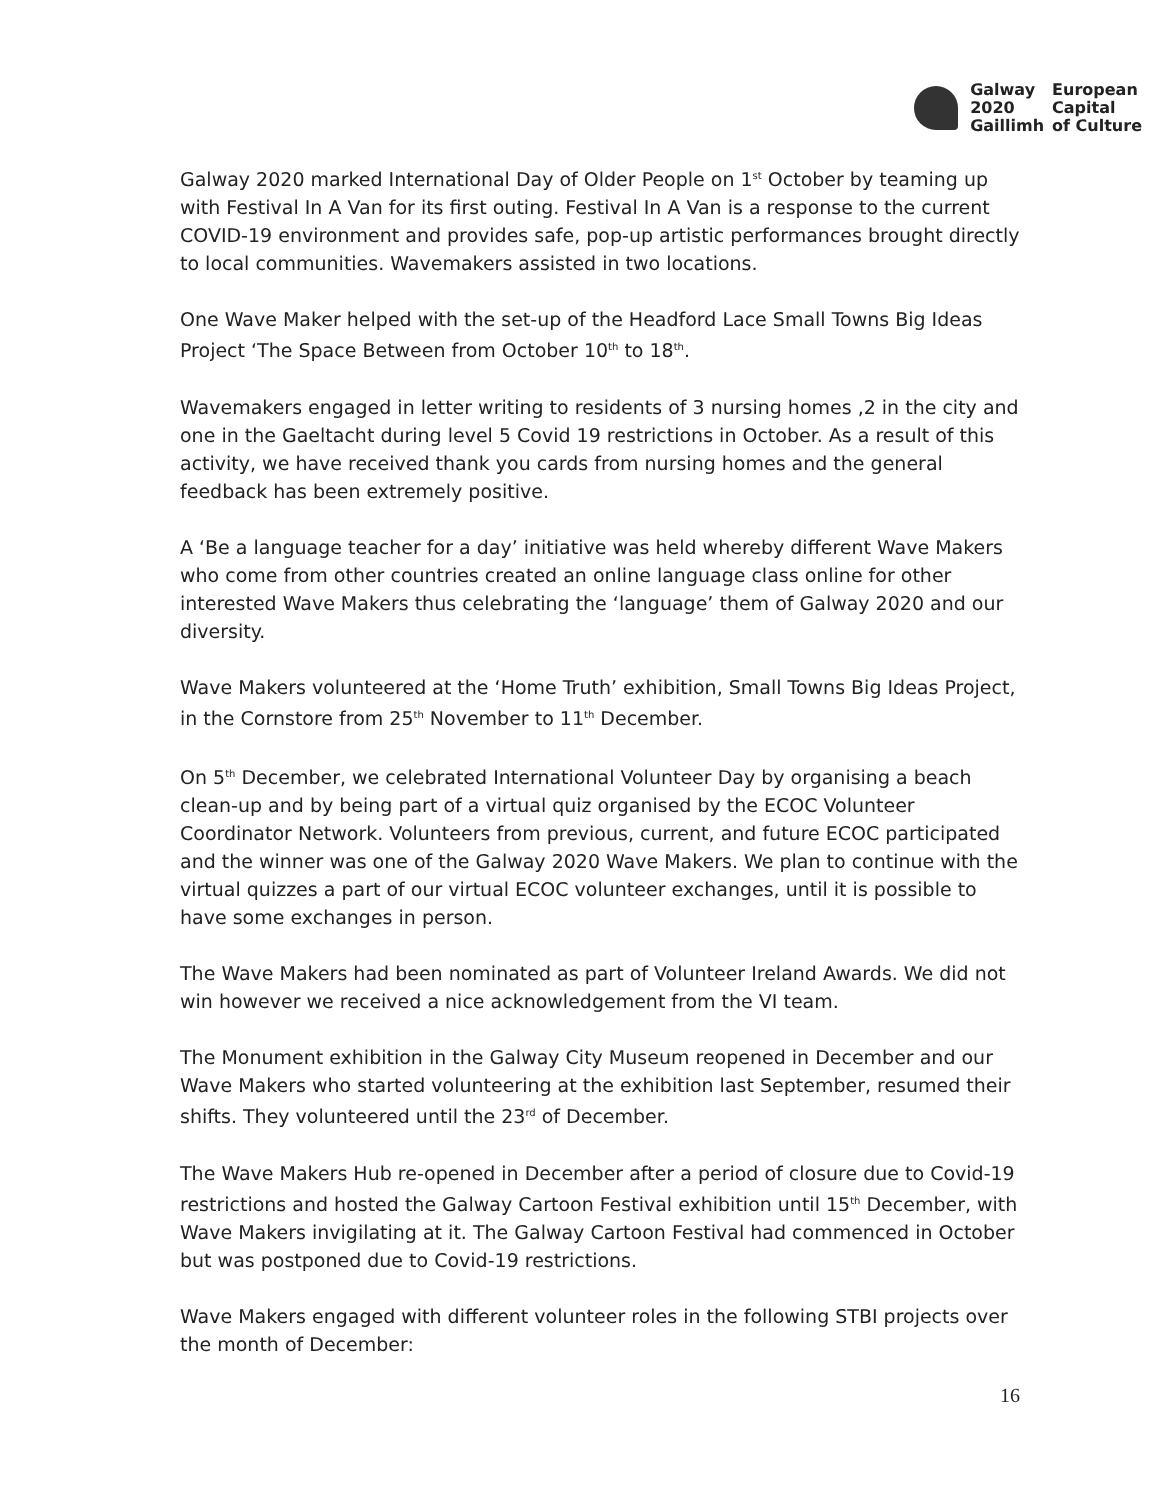| Galway | European |
| 2020 | Capital |
| Gaillimh | of Culture |
Galway 2020 marked International Day of Older People on 1<sup>st</sup> October by teaming up with Festival In A Van for its first outing. Festival In A Van is a response to the current COVID-19 environment and provides safe, pop-up artistic performances brought directly to local communities. Wavemakers assisted in two locations.
One Wave Maker helped with the set-up of the Headford Lace Small Towns Big Ideas Project ‘The Space Between from October 10<sup>th</sup> to 18<sup>th</sup>.
Wavemakers engaged in letter writing to residents of 3 nursing homes ,2 in the city and one in the Gaeltacht during level 5 Covid 19 restrictions in October. As a result of this activity, we have received thank you cards from nursing homes and the general feedback has been extremely positive.
A ‘Be a language teacher for a day’ initiative was held whereby different Wave Makers who come from other countries created an online language class online for other interested Wave Makers thus celebrating the ‘language’ them of Galway 2020 and our diversity.
Wave Makers volunteered at the ‘Home Truth’ exhibition, Small Towns Big Ideas Project, in the Cornstore from 25<sup>th</sup> November to 11<sup>th</sup> December.
On 5<sup>th</sup> December, we celebrated International Volunteer Day by organising a beach clean-up and by being part of a virtual quiz organised by the ECOC Volunteer Coordinator Network. Volunteers from previous, current, and future ECOC participated and the winner was one of the Galway 2020 Wave Makers. We plan to continue with the virtual quizzes a part of our virtual ECOC volunteer exchanges, until it is possible to have some exchanges in person.
The Wave Makers had been nominated as part of Volunteer Ireland Awards. We did not win however we received a nice acknowledgement from the VI team.
The Monument exhibition in the Galway City Museum reopened in December and our Wave Makers who started volunteering at the exhibition last September, resumed their shifts. They volunteered until the 23<sup>rd</sup> of December.
The Wave Makers Hub re-opened in December after a period of closure due to Covid-19 restrictions and hosted the Galway Cartoon Festival exhibition until 15<sup>th</sup> December, with Wave Makers invigilating at it. The Galway Cartoon Festival had commenced in October but was postponed due to Covid-19 restrictions.
Wave Makers engaged with different volunteer roles in the following STBI projects over the month of December:
16